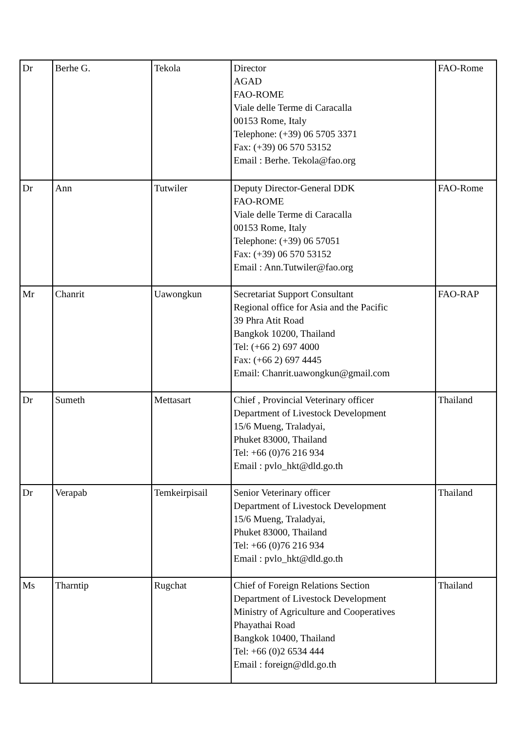| Dr | Berhe G. | Tekola | Director AGAD FAO-ROME Viale delle Terme di Caracalla 00153 Rome, Italy Telephone: (+39) 06 5705 3371 Fax: (+39) 06 570 53152 Email : Berhe. Tekola@fao.org | FAO-Rome |
| Dr | Ann | Tutwiler | Deputy Director-General DDK FAO-ROME Viale delle Terme di Caracalla 00153 Rome, Italy Telephone: (+39) 06 57051 Fax: (+39) 06 570 53152 Email : Ann.Tutwiler@fao.org | FAO-Rome |
| Mr | Chanrit | Uawongkun | Secretariat Support Consultant Regional office for Asia and the Pacific 39 Phra Atit Road Bangkok 10200, Thailand Tel: (+66 2) 697 4000 Fax: (+66 2) 697 4445 Email: Chanrit.uawongkun@gmail.com | FAO-RAP |
| Dr | Sumeth | Mettasart | Chief , Provincial Veterinary officer Department of Livestock Development 15/6 Mueng, Traladyai, Phuket 83000, Thailand Tel: +66 (0)76 216 934 Email : pvlo_hkt@dld.go.th | Thailand |
| Dr | Verapab | Temkeirpisail | Senior Veterinary officer Department of Livestock Development 15/6 Mueng, Traladyai, Phuket 83000, Thailand Tel: +66 (0)76 216 934 Email : pvlo_hkt@dld.go.th | Thailand |
| Ms | Tharntip | Rugchat | Chief of Foreign Relations Section Department of Livestock Development Ministry of Agriculture and Cooperatives Phayathai Road Bangkok 10400, Thailand Tel: +66 (0)2 6534 444 Email : foreign@dld.go.th | Thailand |